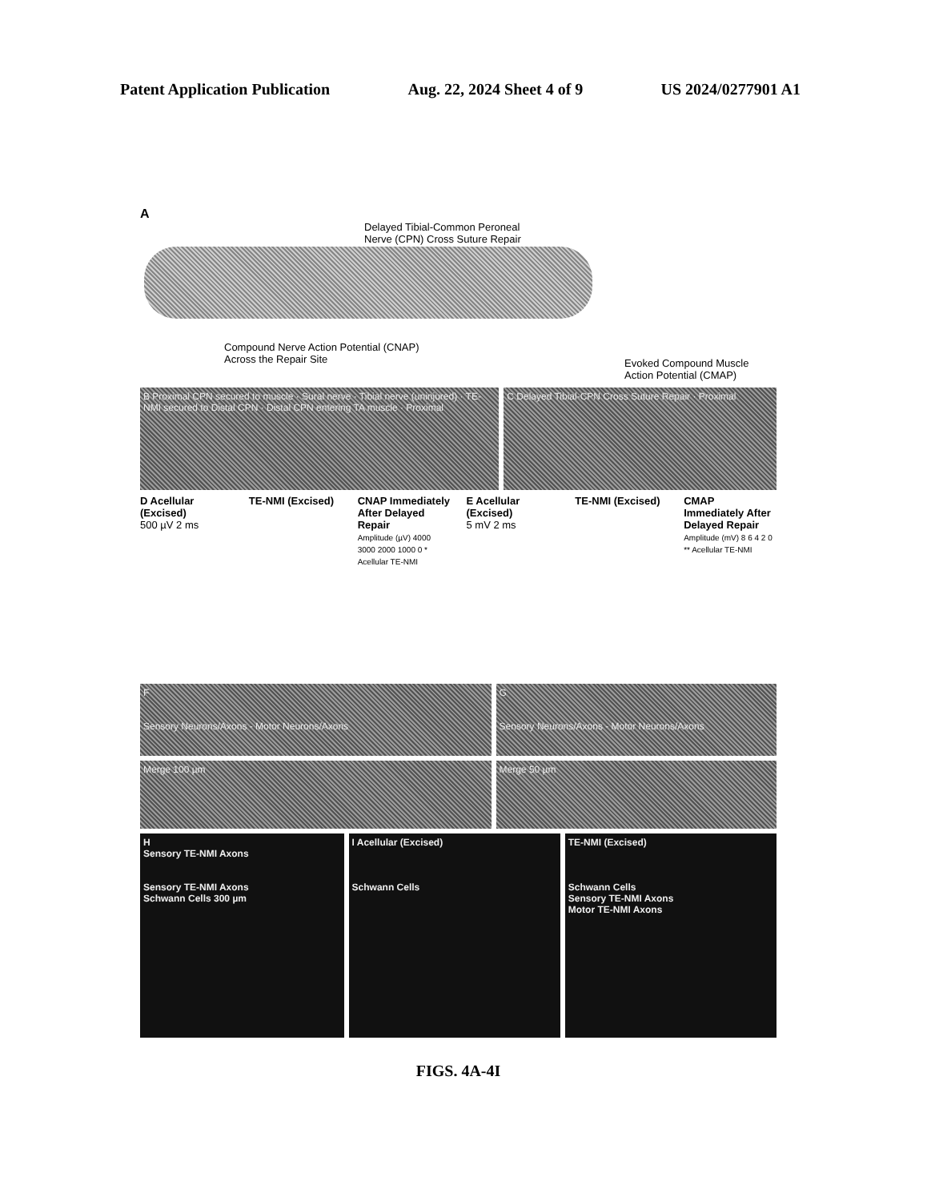Patent Application Publication Aug. 22, 2024 Sheet 4 of 9 US 2024/0277901 A1
A
Delayed Tibial-Common Peroneal
Nerve (CPN) Cross Suture Repair
Compound Nerve Action Potential (CNAP)
Across the Repair Site
Evoked Compound Muscle
Action Potential (CMAP)
B Proximal CPN secured to muscle · Sural nerve · Tibial nerve (uninjured) · TE-NMI secured to Distal CPN · Distal CPN entering TA muscle · Proximal
C Delayed Tibial-CPN Cross Suture Repair · Proximal
D Acellular (Excised)
500 µV 2 ms
TE-NMI (Excised) CNAP Immediately After Delayed Repair
Amplitude (µV) 4000 3000 2000 1000 0 * Acellular TE-NMI
E Acellular (Excised)
5 mV 2 ms
TE-NMI (Excised) CMAP Immediately After Delayed Repair
Amplitude (mV) 8 6 4 2 0 ** Acellular TE-NMI
F
Sensory Neurons/Axons - Motor Neurons/Axons
G
Sensory Neurons/Axons - Motor Neurons/Axons
Merge 100 µm Merge 50 µm
H
Sensory TE-NMI Axons
Sensory TE-NMI Axons
Schwann Cells 300 µm
I Acellular (Excised)
Schwann Cells
TE-NMI (Excised)
Schwann Cells
Sensory TE-NMI Axons
Motor TE-NMI Axons
FIGS. 4A-4I